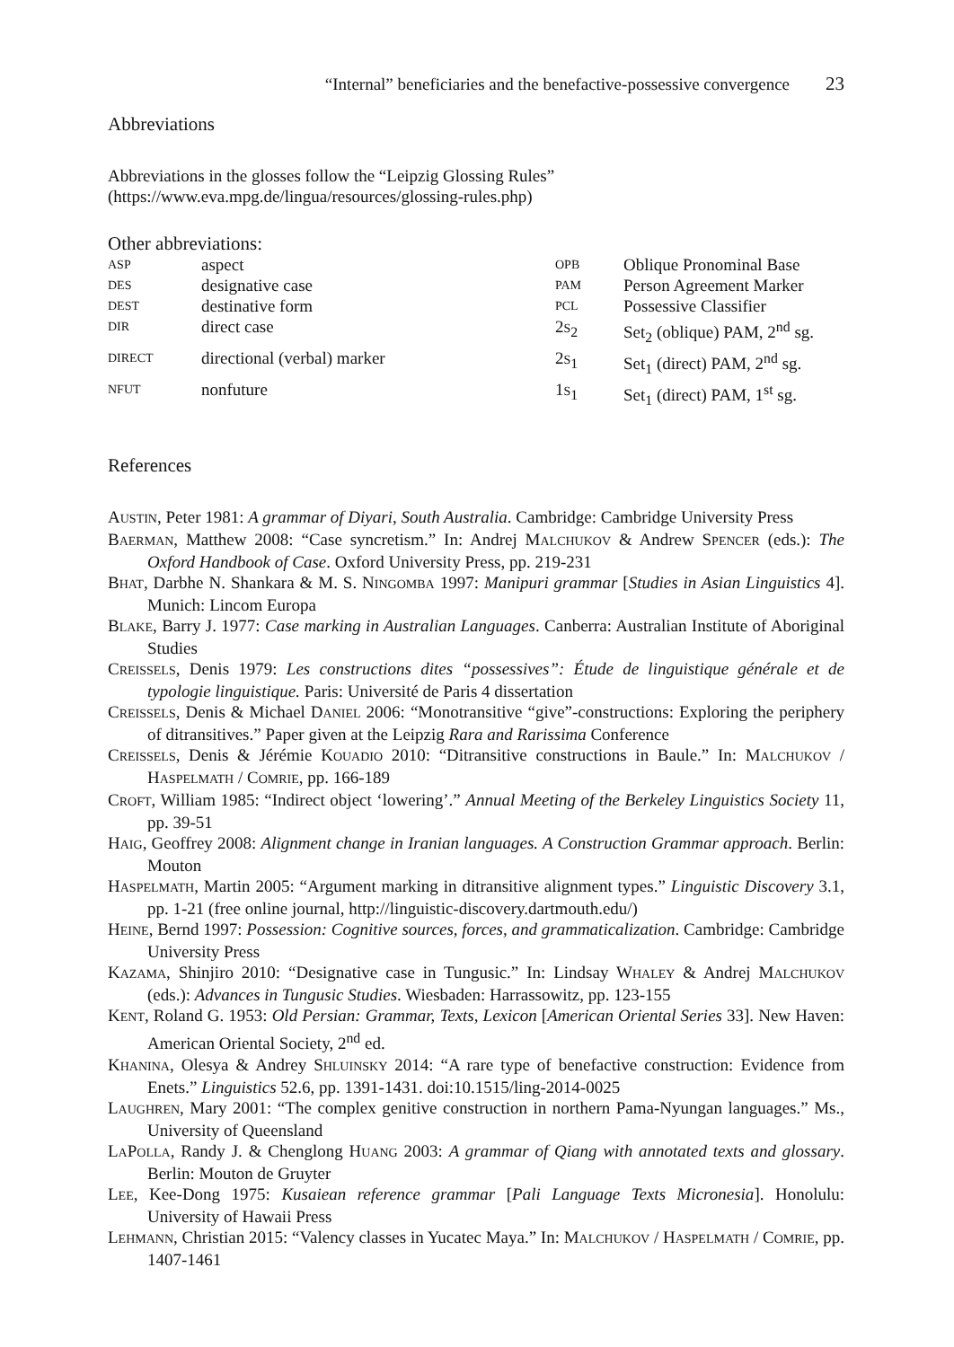“Internal” beneficiaries and the benefactive-possessive convergence 23
Abbreviations
Abbreviations in the glosses follow the “Leipzig Glossing Rules”
(https://www.eva.mpg.de/lingua/resources/glossing-rules.php)
Other abbreviations:
| ASP | aspect | OPB | Oblique Pronominal Base |
| DES | designative case | PAM | Person Agreement Marker |
| DEST | destinative form | PCL | Possessive Classifier |
| DIR | direct case | 2 S<sub>2</sub> | Set<sub>2</sub> (oblique) PAM, 2<sup>nd</sup> sg. |
| DIRECT | directional (verbal) marker | 2 S<sub>1</sub> | Set<sub>1</sub> (direct) PAM, 2<sup>nd</sup> sg. |
| NFUT | nonfuture | 1 S<sub>1</sub> | Set<sub>1</sub> (direct) PAM, 1<sup>st</sup> sg. |
References
AUSTIN, Peter 1981: A grammar of Diyari, South Australia. Cambridge: Cambridge University Press
BAERMAN, Matthew 2008: “Case syncretism.” In: Andrej MALCHUKOV & Andrew SPENCER (eds.): The Oxford Handbook of Case. Oxford University Press, pp. 219-231
BHAT, Darbhe N. Shankara & M. S. NINGOMBA 1997: Manipuri grammar [Studies in Asian Linguistics 4]. Munich: Lincom Europa
BLAKE, Barry J. 1977: Case marking in Australian Languages. Canberra: Australian Institute of Aboriginal Studies
CREISSELS, Denis 1979: Les constructions dites “possessives”: Étude de linguistique générale et de typologie linguistique. Paris: Université de Paris 4 dissertation
CREISSELS, Denis & Michael DANIEL 2006: “Monotransitive “give”-constructions: Exploring the periphery of ditransitives.” Paper given at the Leipzig Rara and Rarissima Conference
CREISSELS, Denis & Jérémie KOUADIO 2010: “Ditransitive constructions in Baule.” In: MALCHUKOV / HASPELMATH / COMRIE, pp. 166-189
CROFT, William 1985: “Indirect object ‘lowering’.” Annual Meeting of the Berkeley Linguistics Society 11, pp. 39-51
HAIG, Geoffrey 2008: Alignment change in Iranian languages. A Construction Grammar approach. Berlin: Mouton
HASPELMATH, Martin 2005: “Argument marking in ditransitive alignment types.” Linguistic Discovery 3.1, pp. 1-21 (free online journal, http://linguistic-discovery.dartmouth.edu/)
HEINE, Bernd 1997: Possession: Cognitive sources, forces, and grammaticalization. Cambridge: Cambridge University Press
KAZAMA, Shinjiro 2010: “Designative case in Tungusic.” In: Lindsay WHALEY & Andrej MALCHUKOV (eds.): Advances in Tungusic Studies. Wiesbaden: Harrassowitz, pp. 123-155
KENT, Roland G. 1953: Old Persian: Grammar, Texts, Lexicon [American Oriental Series 33]. New Haven: American Oriental Society, 2<sup>nd</sup> ed.
KHANINA, Olesya & Andrey SHLUINSKY 2014: “A rare type of benefactive construction: Evidence from Enets.” Linguistics 52.6, pp. 1391-1431. doi:10.1515/ling-2014-0025
LAUGHREN, Mary 2001: “The complex genitive construction in northern Pama-Nyungan languages.” Ms., University of Queensland
LAPOLLA, Randy J. & Chenglong HUANG 2003: A grammar of Qiang with annotated texts and glossary. Berlin: Mouton de Gruyter
LEE, Kee-Dong 1975: Kusaiean reference grammar [Pali Language Texts Micronesia]. Honolulu: University of Hawaii Press
LEHMANN, Christian 2015: “Valency classes in Yucatec Maya.” In: MALCHUKOV / HASPELMATH / COMRIE, pp. 1407-1461